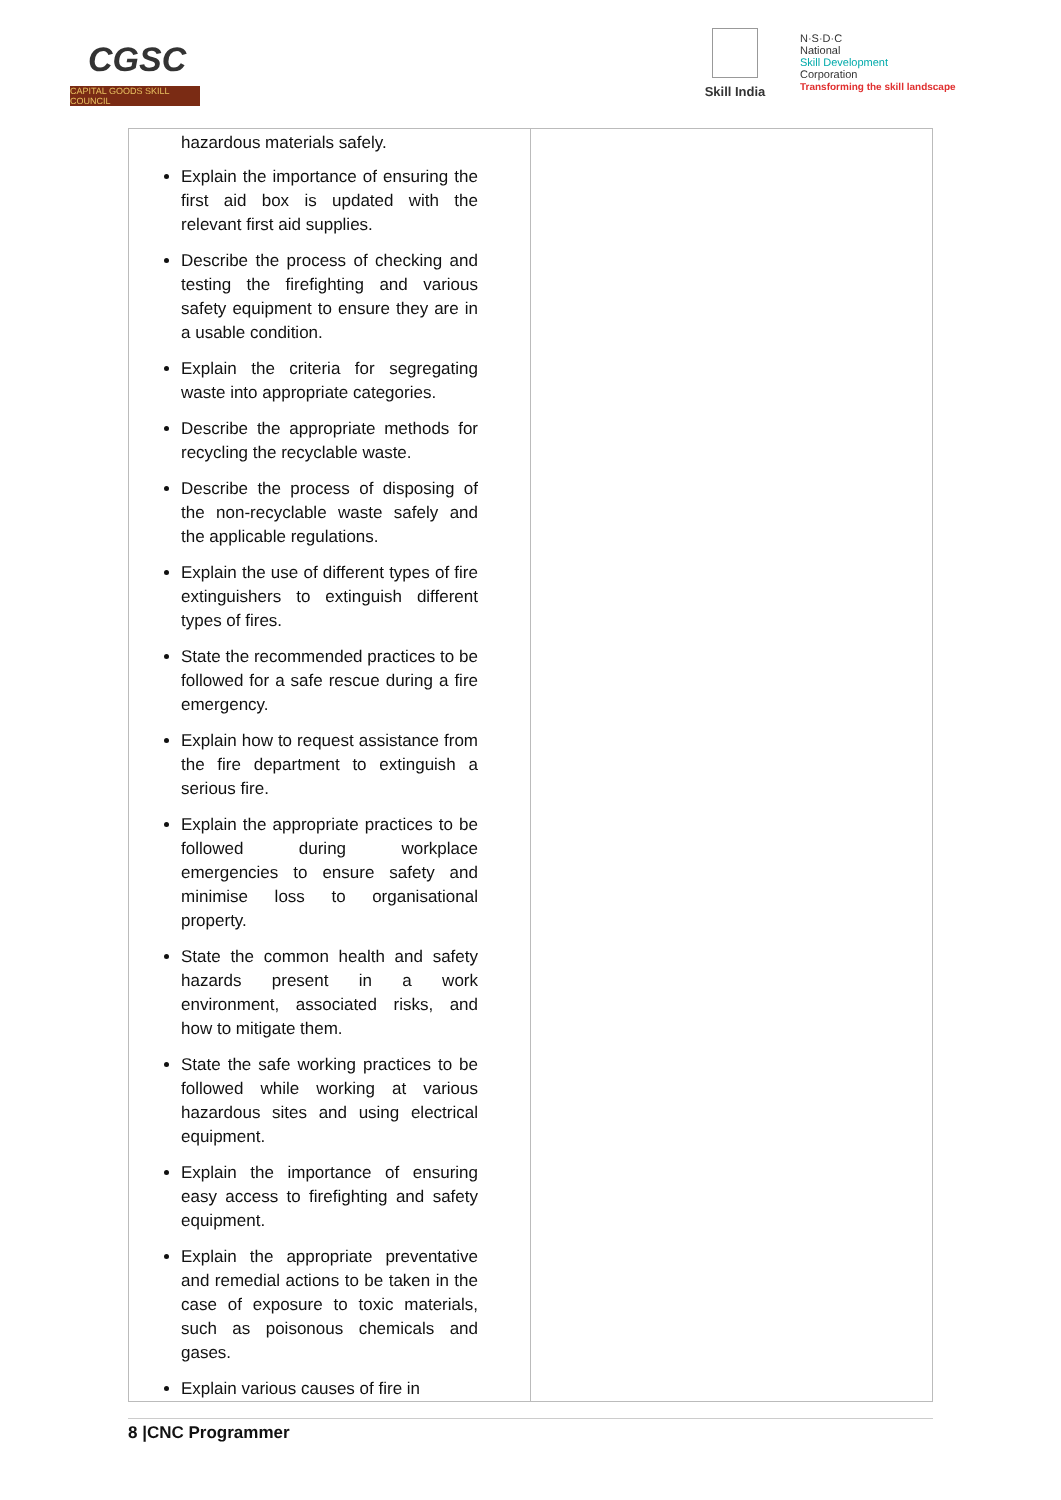CGSC
CAPITAL GOODS SKILL COUNCIL
Skill India
N·S·D·C
National
Skill Development
Corporation
Transforming the skill landscape
| hazardous materials safely. Explain the importance of ensuring the first aid box is updated with the relevant first aid supplies. Describe the process of checking and testing the firefighting and various safety equipment to ensure they are in a usable condition. Explain the criteria for segregating waste into appropriate categories. Describe the appropriate methods for recycling the recyclable waste. Describe the process of disposing of the non-recyclable waste safely and the applicable regulations. Explain the use of different types of fire extinguishers to extinguish different types of fires. State the recommended practices to be followed for a safe rescue during a fire emergency. Explain how to request assistance from the fire department to extinguish a serious fire. Explain the appropriate practices to be followed during workplace emergencies to ensure safety and minimise loss to organisational property. State the common health and safety hazards present in a work environment, associated risks, and how to mitigate them. State the safe working practices to be followed while working at various hazardous sites and using electrical equipment. Explain the importance of ensuring easy access to firefighting and safety equipment. Explain the appropriate preventative and remedial actions to be taken in the case of exposure to toxic materials, such as poisonous chemicals and gases. Explain various causes of fire in | |
8 |CNC Programmer